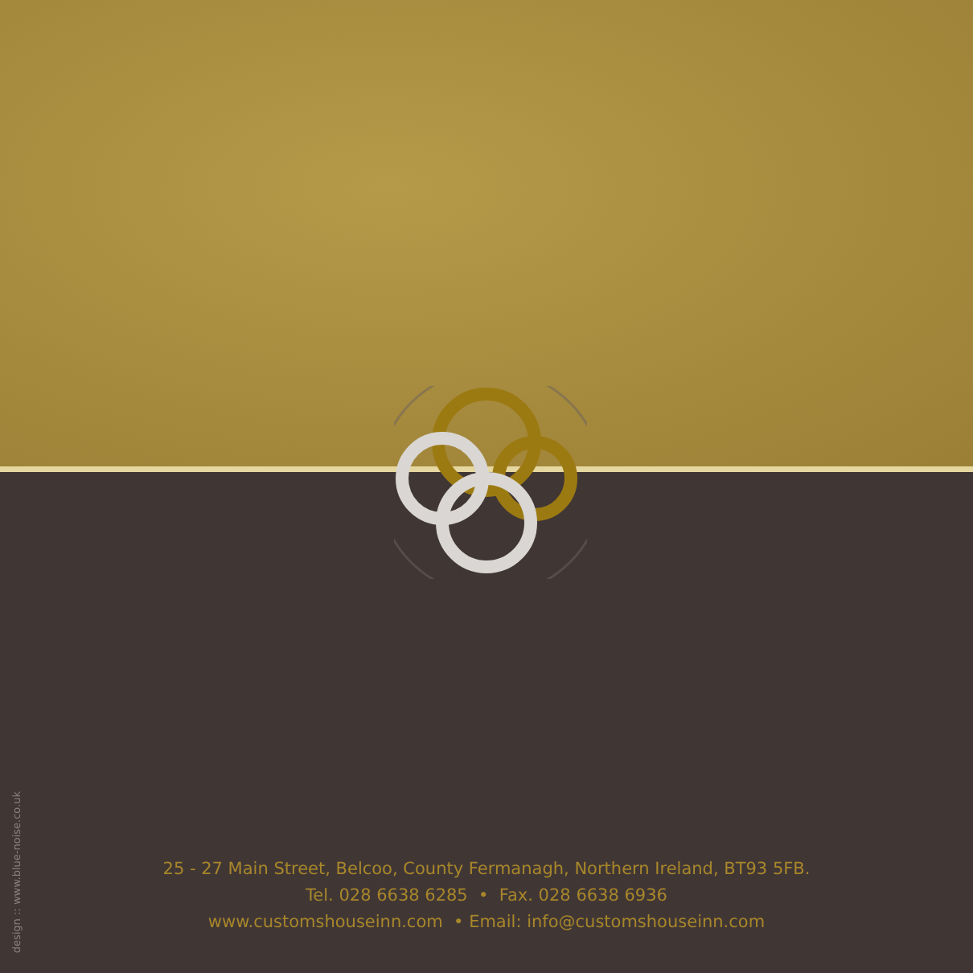design :: www.blue-noise.co.uk
25 - 27 Main Street, Belcoo, County Fermanagh, Northern Ireland, BT93 5FB.
Tel. 028 6638 6285 • Fax. 028 6638 6936
www.customshouseinn.com • Email: info@customshouseinn.com